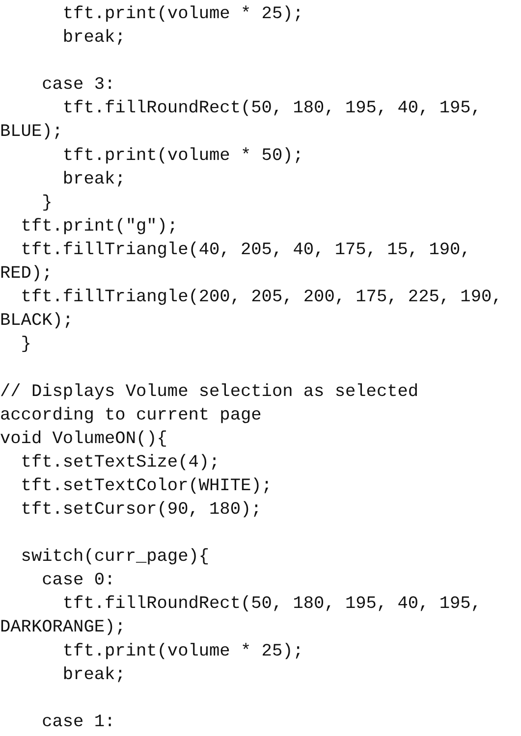tft.print(volume * 25);
      break;

    case 3:
      tft.fillRoundRect(50, 180, 195, 40, 195,
BLUE);
      tft.print(volume * 50);
      break;
    }
  tft.print("g");
  tft.fillTriangle(40, 205, 40, 175, 15, 190,
RED);
  tft.fillTriangle(200, 205, 200, 175, 225, 190,
BLACK);
  }

// Displays Volume selection as selected
according to current page
void VolumeON(){
  tft.setTextSize(4);
  tft.setTextColor(WHITE);
  tft.setCursor(90, 180);

  switch(curr_page){
    case 0:
      tft.fillRoundRect(50, 180, 195, 40, 195,
DARKORANGE);
      tft.print(volume * 25);
      break;

    case 1: